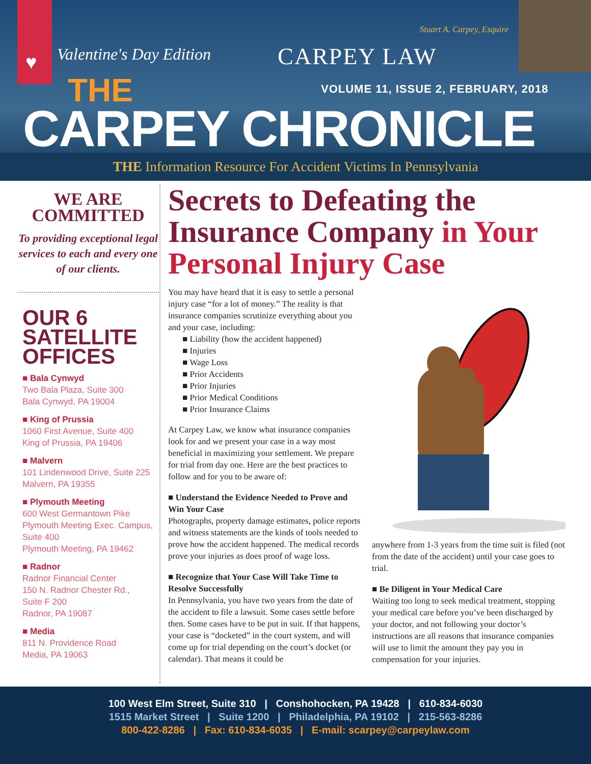♥ Valentine's Day Edition
Stuart A. Carpey, Esquire
CARPEY LAW
THE
VOLUME 11, ISSUE 2, FEBRUARY, 2018
CARPEY CHRONICLE
THE Information Resource For Accident Victims In Pennsylvania
WE ARE
COMMITTED
To providing exceptional legal services to each and every one of our clients.
OUR 6
SATELLITE
OFFICES
■ Bala Cynwyd
Two Bala Plaza, Suite 300
Bala Cynwyd, PA 19004
■ King of Prussia
1060 First Avenue, Suite 400
King of Prussia, PA 19406
■ Malvern
101 Lindenwood Drive, Suite 225
Malvern, PA 19355
■ Plymouth Meeting
600 West Germantown Pike
Plymouth Meeting Exec. Campus,
Suite 400
Plymouth Meeting, PA 19462
■ Radnor
Radnor Financial Center
150 N. Radnor Chester Rd.,
Suite F 200
Radnor, PA 19087
■ Media
811 N. Providence Road
Media, PA 19063
Secrets to Defeating the Insurance Company in Your Personal Injury Case
You may have heard that it is easy to settle a personal injury case “for a lot of money.” The reality is that insurance companies scrutinize everything about you and your case, including:
■ Liability (how the accident happened)
■ Injuries
■ Wage Loss
■ Prior Accidents
■ Prior Injuries
■ Prior Medical Conditions
■ Prior Insurance Claims
At Carpey Law, we know what insurance companies look for and we present your case in a way most beneficial in maximizing your settlement. We prepare for trial from day one. Here are the best practices to follow and for you to be aware of:
■ Understand the Evidence Needed to Prove and Win Your Case
Photographs, property damage estimates, police reports and witness statements are the kinds of tools needed to prove how the accident happened. The medical records prove your injuries as does proof of wage loss.
■ Recognize that Your Case Will Take Time to Resolve Successfully
In Pennsylvania, you have two years from the date of the accident to file a lawsuit. Some cases settle before then. Some cases have to be put in suit. If that happens, your case is “docketed” in the court system, and will come up for trial depending on the court’s docket (or calendar). That means it could be
anywhere from 1-3 years from the time suit is filed (not from the date of the accident) until your case goes to trial.
■ Be Diligent in Your Medical Care
Waiting too long to seek medical treatment, stopping your medical care before you’ve been discharged by your doctor, and not following your doctor’s instructions are all reasons that insurance companies will use to limit the amount they pay you in compensation for your injuries.
100 West Elm Street, Suite 310 | Conshohocken, PA 19428 | 610-834-6030
1515 Market Street | Suite 1200 | Philadelphia, PA 19102 | 215-563-8286
800-422-8286 | Fax: 610-834-6035 | E-mail: scarpey@carpeylaw.com